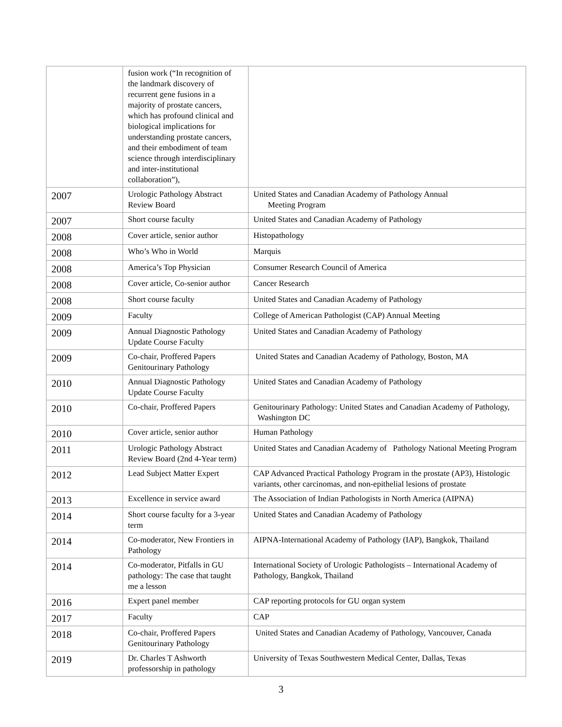| | fusion work (“In recognition of the landmark discovery of recurrent gene fusions in a majority of prostate cancers, which has profound clinical and biological implications for understanding prostate cancers, and their embodiment of team science through interdisciplinary and inter-institutional collaboration”), | |
| 2007 | Urologic Pathology Abstract Review Board | United States and Canadian Academy of Pathology Annual Meeting Program |
| 2007 | Short course faculty | United States and Canadian Academy of Pathology |
| 2008 | Cover article, senior author | Histopathology |
| 2008 | Who’s Who in World | Marquis |
| 2008 | America’s Top Physician | Consumer Research Council of America |
| 2008 | Cover article, Co-senior author | Cancer Research |
| 2008 | Short course faculty | United States and Canadian Academy of Pathology |
| 2009 | Faculty | College of American Pathologist (CAP) Annual Meeting |
| 2009 | Annual Diagnostic Pathology Update Course Faculty | United States and Canadian Academy of Pathology |
| 2009 | Co-chair, Proffered Papers Genitourinary Pathology | United States and Canadian Academy of Pathology, Boston, MA |
| 2010 | Annual Diagnostic Pathology Update Course Faculty | United States and Canadian Academy of Pathology |
| 2010 | Co-chair, Proffered Papers | Genitourinary Pathology: United States and Canadian Academy of Pathology, Washington DC |
| 2010 | Cover article, senior author | Human Pathology |
| 2011 | Urologic Pathology Abstract Review Board (2nd 4-Year term) | United States and Canadian Academy of Pathology National Meeting Program |
| 2012 | Lead Subject Matter Expert | CAP Advanced Practical Pathology Program in the prostate (AP3), Histologic variants, other carcinomas, and non-epithelial lesions of prostate |
| 2013 | Excellence in service award | The Association of Indian Pathologists in North America (AIPNA) |
| 2014 | Short course faculty for a 3-year term | United States and Canadian Academy of Pathology |
| 2014 | Co-moderator, New Frontiers in Pathology | AIPNA-International Academy of Pathology (IAP), Bangkok, Thailand |
| 2014 | Co-moderator, Pitfalls in GU pathology: The case that taught me a lesson | International Society of Urologic Pathologists – International Academy of Pathology, Bangkok, Thailand |
| 2016 | Expert panel member | CAP reporting protocols for GU organ system |
| 2017 | Faculty | CAP |
| 2018 | Co-chair, Proffered Papers Genitourinary Pathology | United States and Canadian Academy of Pathology, Vancouver, Canada |
| 2019 | Dr. Charles T Ashworth professorship in pathology | University of Texas Southwestern Medical Center, Dallas, Texas |
3